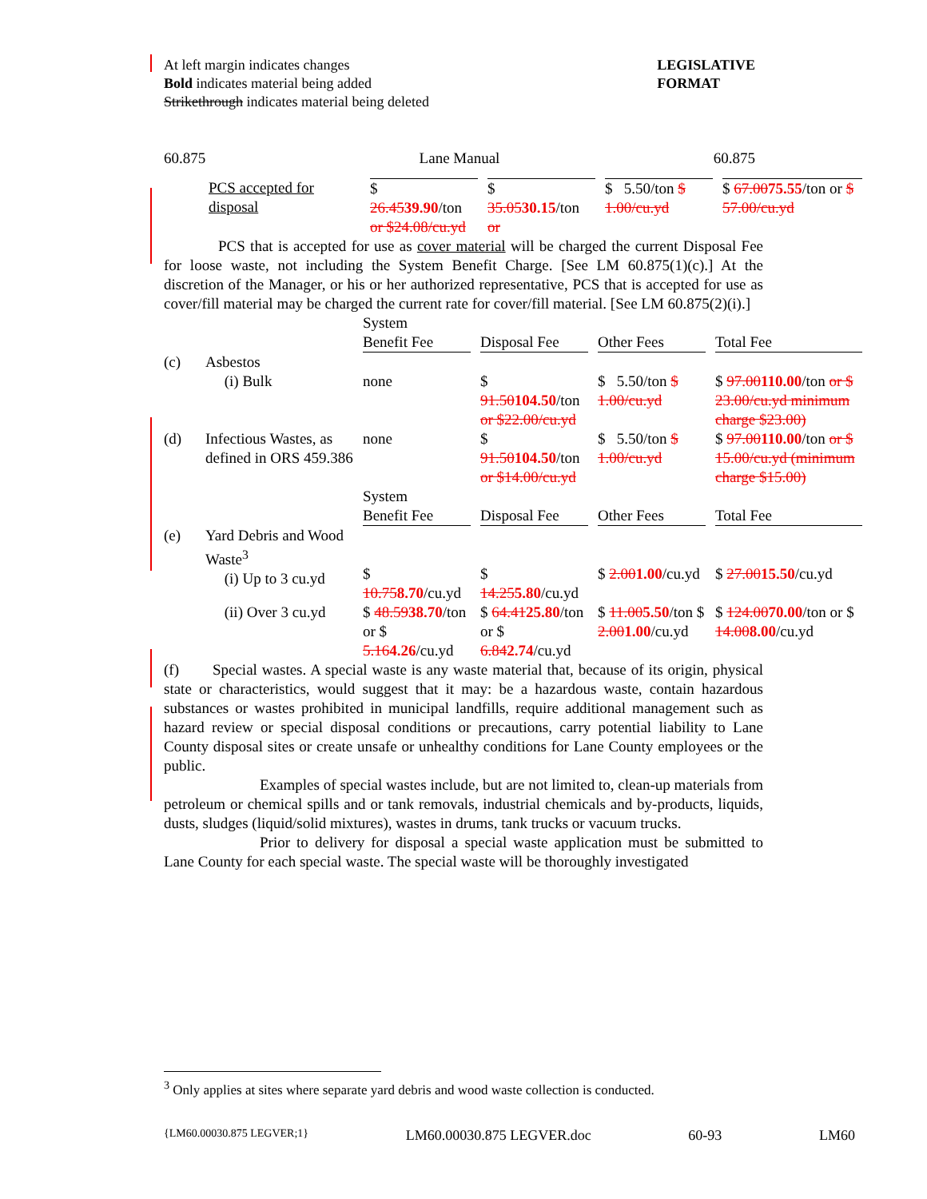At left margin indicates changes
Bold indicates material being added
Strikethrough indicates material being deleted
LEGISLATIVE
FORMAT
60.875 Lane Manual 60.875
| PCS accepted for disposal | $ 26.45 39.90 /ton or $24.08/cu.yd | $ 35.05 30.15 /ton or | $ 5.50/ton $ 1.00/cu.yd | $ 67.00 75.55 /ton or $ 57.00/cu.yd |
PCS that is accepted for use as cover material will be charged the current Disposal Fee for loose waste, not including the System Benefit Charge. [See LM 60.875(1)(c).] At the discretion of the Manager, or his or her authorized representative, PCS that is accepted for use as cover/fill material may be charged the current rate for cover/fill material. [See LM 60.875(2)(i).]
| | | System Benefit Fee | Disposal Fee | Other Fees | Total Fee |
| (c) | Asbestos (i) Bulk | none | $ 91.50 104.50 /ton or $22.00/cu.yd | $ 5.50/ton $ 1.00/cu.yd | $ 97.00 110.00 /ton or $ 23.00/cu.yd minimum charge $23.00) |
| (d) | Infectious Wastes, as defined in ORS 459.386 | none | $ 91.50 104.50 /ton or $14.00/cu.yd | $ 5.50/ton $ 1.00/cu.yd | $ 97.00 110.00 /ton or $ 15.00/cu.yd (minimum charge $15.00) |
| | | System Benefit Fee | Disposal Fee | Other Fees | Total Fee |
| (e) | Yard Debris and Wood Waste<sup>3</sup> (i) Up to 3 cu.yd | $ 10.75 8.70 /cu.yd | $ 14.25 5.80 /cu.yd | $ 2.00 1.00 /cu.yd | $ 27.00 15.50 /cu.yd |
| | (ii) Over 3 cu.yd | $ 48.59 38.70 /ton or $ 5.16 4.26 /cu.yd | $ 64.41 25.80 /ton or $ 6.84 2.74 /cu.yd | $ 11.00 5.50 /ton $ 2.00 1.00 /cu.yd | $ 124.00 70.00 /ton or $ 14.00 8.00 /cu.yd |
(f) Special wastes. A special waste is any waste material that, because of its origin, physical state or characteristics, would suggest that it may: be a hazardous waste, contain hazardous substances or wastes prohibited in municipal landfills, require additional management such as hazard review or special disposal conditions or precautions, carry potential liability to Lane County disposal sites or create unsafe or unhealthy conditions for Lane County employees or the public.
Examples of special wastes include, but are not limited to, clean-up materials from petroleum or chemical spills and or tank removals, industrial chemicals and by-products, liquids, dusts, sludges (liquid/solid mixtures), wastes in drums, tank trucks or vacuum trucks.
Prior to delivery for disposal a special waste application must be submitted to Lane County for each special waste. The special waste will be thoroughly investigated
<sup>3</sup> Only applies at sites where separate yard debris and wood waste collection is conducted.
{LM60.00030.875 LEGVER;1} LM60.00030.875 LEGVER.doc 60-93 LM60